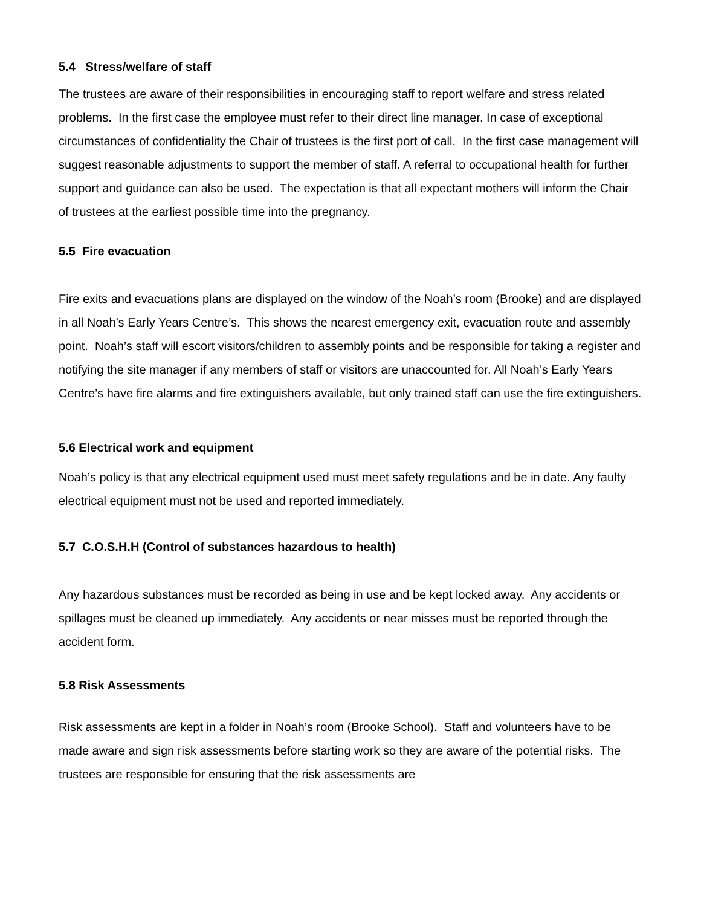5.4 Stress/welfare of staff
The trustees are aware of their responsibilities in encouraging staff to report welfare and stress related problems. In the first case the employee must refer to their direct line manager. In case of exceptional circumstances of confidentiality the Chair of trustees is the first port of call. In the first case management will suggest reasonable adjustments to support the member of staff. A referral to occupational health for further support and guidance can also be used. The expectation is that all expectant mothers will inform the Chair of trustees at the earliest possible time into the pregnancy.
5.5 Fire evacuation
Fire exits and evacuations plans are displayed on the window of the Noah’s room (Brooke) and are displayed in all Noah’s Early Years Centre’s. This shows the nearest emergency exit, evacuation route and assembly point. Noah’s staff will escort visitors/children to assembly points and be responsible for taking a register and notifying the site manager if any members of staff or visitors are unaccounted for. All Noah’s Early Years Centre’s have fire alarms and fire extinguishers available, but only trained staff can use the fire extinguishers.
5.6 Electrical work and equipment
Noah’s policy is that any electrical equipment used must meet safety regulations and be in date. Any faulty electrical equipment must not be used and reported immediately.
5.7 C.O.S.H.H (Control of substances hazardous to health)
Any hazardous substances must be recorded as being in use and be kept locked away. Any accidents or spillages must be cleaned up immediately. Any accidents or near misses must be reported through the accident form.
5.8 Risk Assessments
Risk assessments are kept in a folder in Noah’s room (Brooke School). Staff and volunteers have to be made aware and sign risk assessments before starting work so they are aware of the potential risks. The trustees are responsible for ensuring that the risk assessments are